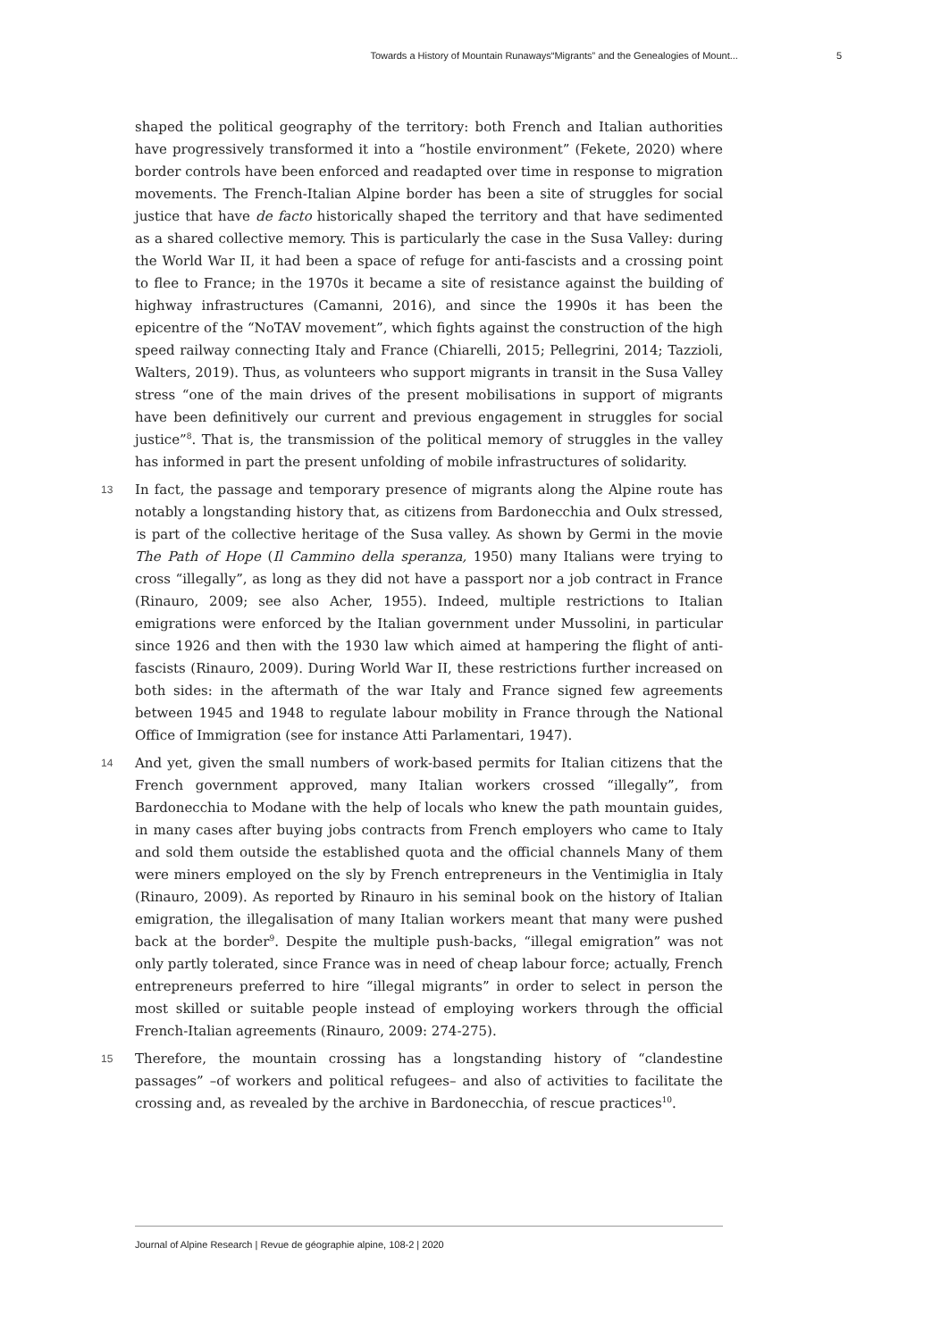Towards a History of Mountain Runaways“Migrants” and the Genealogies of Mount... 5
shaped the political geography of the territory: both French and Italian authorities have progressively transformed it into a “hostile environment” (Fekete, 2020) where border controls have been enforced and readapted over time in response to migration movements. The French-Italian Alpine border has been a site of struggles for social justice that have de facto historically shaped the territory and that have sedimented as a shared collective memory. This is particularly the case in the Susa Valley: during the World War II, it had been a space of refuge for anti-fascists and a crossing point to flee to France; in the 1970s it became a site of resistance against the building of highway infrastructures (Camanni, 2016), and since the 1990s it has been the epicentre of the “NoTAV movement”, which fights against the construction of the high speed railway connecting Italy and France (Chiarelli, 2015; Pellegrini, 2014; Tazzioli, Walters, 2019). Thus, as volunteers who support migrants in transit in the Susa Valley stress “one of the main drives of the present mobilisations in support of migrants have been definitively our current and previous engagement in struggles for social justice”<sup>8</sup>. That is, the transmission of the political memory of struggles in the valley has informed in part the present unfolding of mobile infrastructures of solidarity.
13 In fact, the passage and temporary presence of migrants along the Alpine route has notably a longstanding history that, as citizens from Bardonecchia and Oulx stressed, is part of the collective heritage of the Susa valley. As shown by Germi in the movie The Path of Hope (Il Cammino della speranza, 1950) many Italians were trying to cross “illegally”, as long as they did not have a passport nor a job contract in France (Rinauro, 2009; see also Acher, 1955). Indeed, multiple restrictions to Italian emigrations were enforced by the Italian government under Mussolini, in particular since 1926 and then with the 1930 law which aimed at hampering the flight of anti-fascists (Rinauro, 2009). During World War II, these restrictions further increased on both sides: in the aftermath of the war Italy and France signed few agreements between 1945 and 1948 to regulate labour mobility in France through the National Office of Immigration (see for instance Atti Parlamentari, 1947).
14 And yet, given the small numbers of work-based permits for Italian citizens that the French government approved, many Italian workers crossed “illegally”, from Bardonecchia to Modane with the help of locals who knew the path mountain guides, in many cases after buying jobs contracts from French employers who came to Italy and sold them outside the established quota and the official channels Many of them were miners employed on the sly by French entrepreneurs in the Ventimiglia in Italy (Rinauro, 2009). As reported by Rinauro in his seminal book on the history of Italian emigration, the illegalisation of many Italian workers meant that many were pushed back at the border<sup>9</sup>. Despite the multiple push-backs, “illegal emigration” was not only partly tolerated, since France was in need of cheap labour force; actually, French entrepreneurs preferred to hire “illegal migrants” in order to select in person the most skilled or suitable people instead of employing workers through the official French-Italian agreements (Rinauro, 2009: 274-275).
15 Therefore, the mountain crossing has a longstanding history of “clandestine passages” –of workers and political refugees– and also of activities to facilitate the crossing and, as revealed by the archive in Bardonecchia, of rescue practices<sup>10</sup>.
Journal of Alpine Research | Revue de géographie alpine, 108-2 | 2020